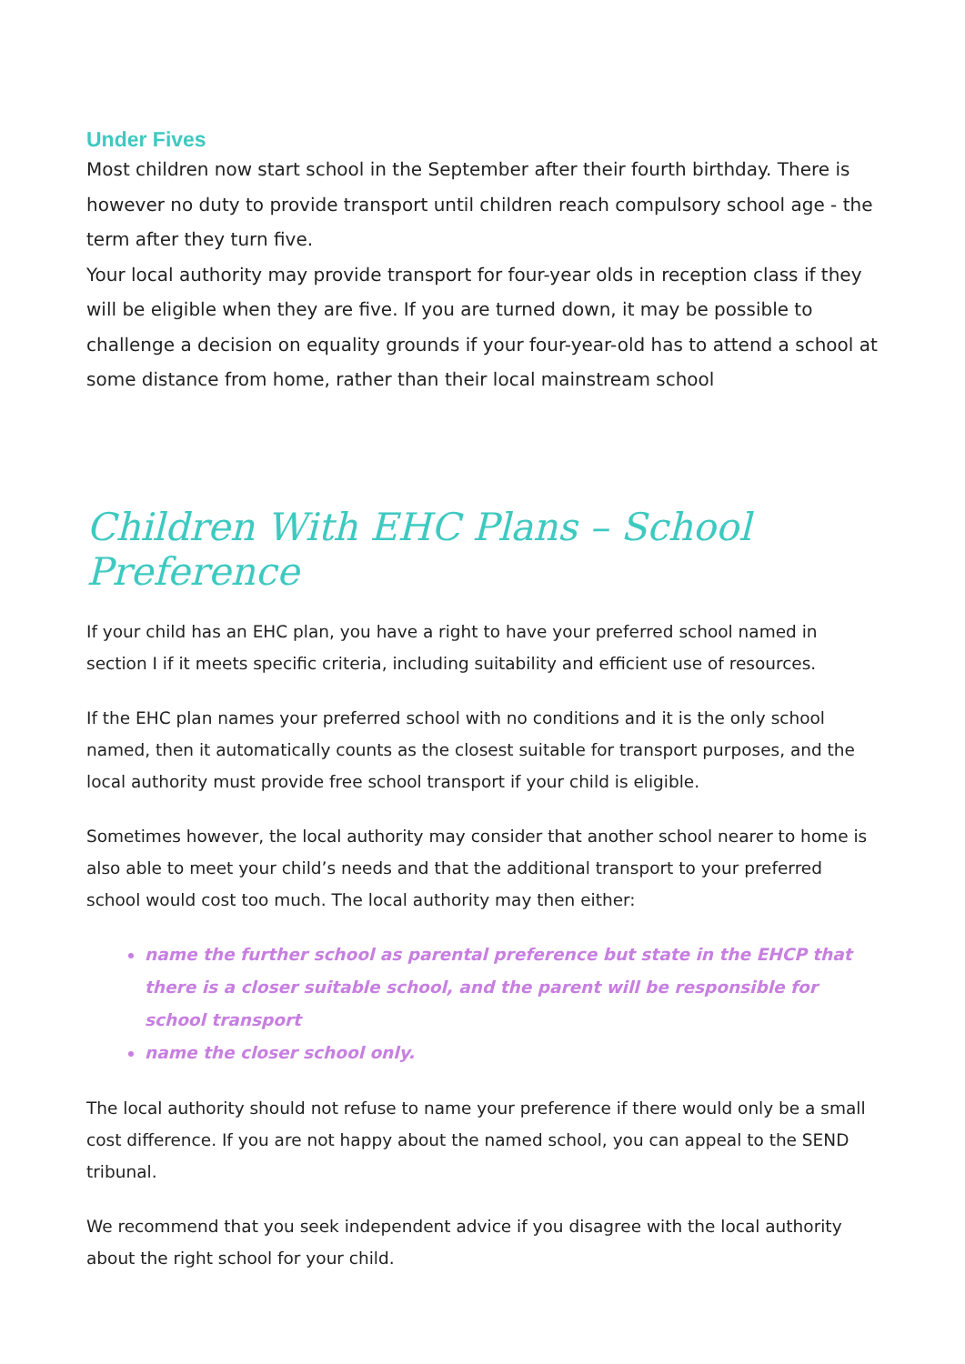Under Fives
Most children now start school in the September after their fourth birthday. There is however no duty to provide transport until children reach compulsory school age - the term after they turn five.
Your local authority may provide transport for four-year olds in reception class if they will be eligible when they are five. If you are turned down, it may be possible to challenge a decision on equality grounds if your four-year-old has to attend a school at some distance from home, rather than their local mainstream school
Children With EHC Plans – School Preference
If your child has an EHC plan, you have a right to have your preferred school named in section I if it meets specific criteria, including suitability and efficient use of resources.
If the EHC plan names your preferred school with no conditions and it is the only school named, then it automatically counts as the closest suitable for transport purposes, and the local authority must provide free school transport if your child is eligible.
Sometimes however, the local authority may consider that another school nearer to home is also able to meet your child’s needs and that the additional transport to your preferred school would cost too much. The local authority may then either:
name the further school as parental preference but state in the EHCP that there is a closer suitable school, and the parent will be responsible for school transport
name the closer school only.
The local authority should not refuse to name your preference if there would only be a small cost difference. If you are not happy about the named school, you can appeal to the SEND tribunal.
We recommend that you seek independent advice if you disagree with the local authority about the right school for your child.